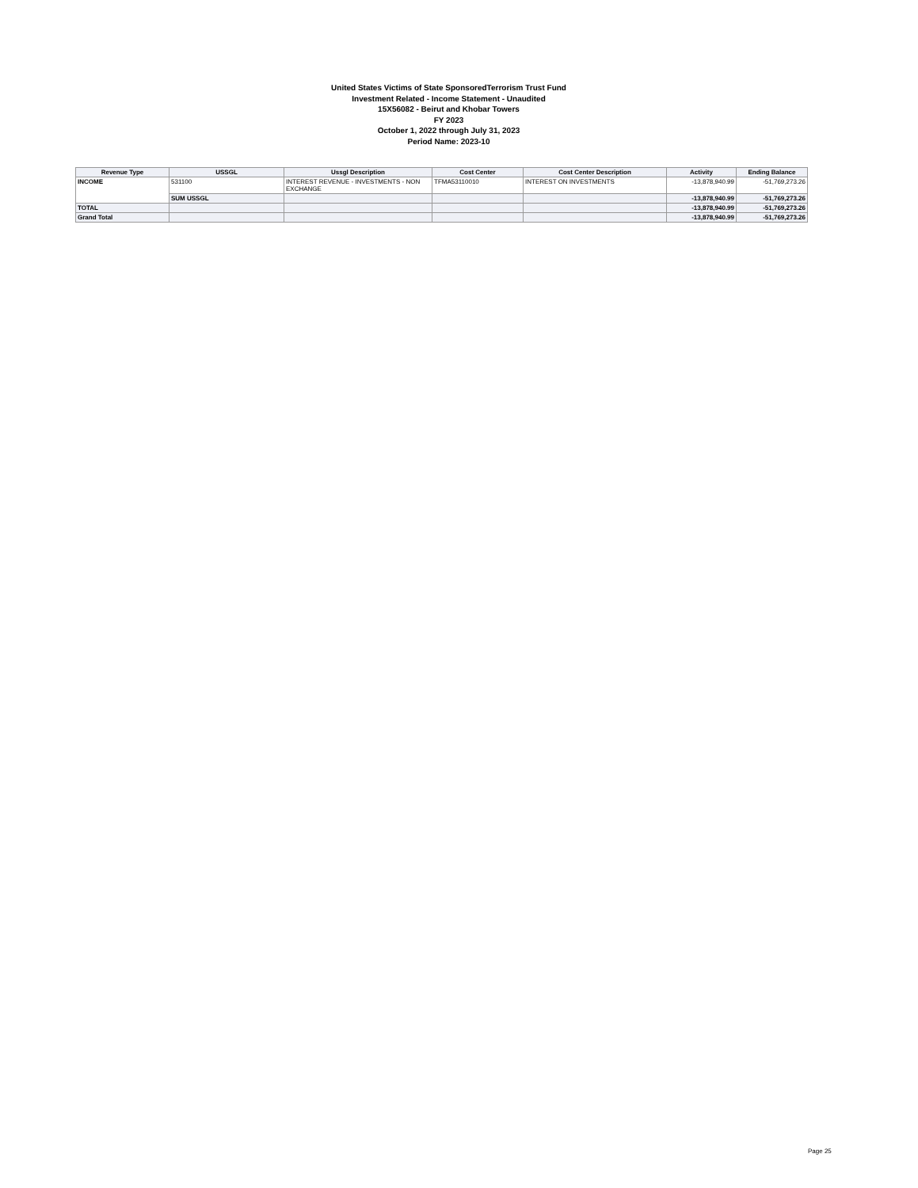United States Victims of State SponsoredTerrorism Trust Fund
Investment Related - Income Statement - Unaudited
15X56082 - Beirut and Khobar Towers
FY 2023
October 1, 2022 through July 31, 2023
Period Name: 2023-10
| Revenue Type | USSGL | Ussgl Description | Cost Center | Cost Center Description | Activity | Ending Balance |
| --- | --- | --- | --- | --- | --- | --- |
| INCOME | 531100 | INTEREST REVENUE - INVESTMENTS - NON EXCHANGE | TFMA53110010 | INTEREST ON INVESTMENTS | -13,878,940.99 | -51,769,273.26 |
| | SUM USSGL | | | | -13,878,940.99 | -51,769,273.26 |
| TOTAL | | | | | -13,878,940.99 | -51,769,273.26 |
| Grand Total | | | | | -13,878,940.99 | -51,769,273.26 |
Page 25